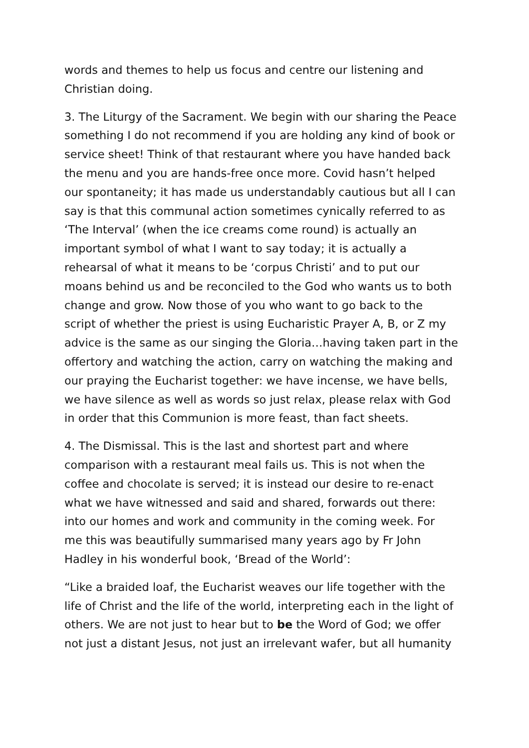words and themes to help us focus and centre our listening and Christian doing.
3. The Liturgy of the Sacrament. We begin with our sharing the Peace something I do not recommend if you are holding any kind of book or service sheet! Think of that restaurant where you have handed back the menu and you are hands-free once more. Covid hasn’t helped our spontaneity; it has made us understandably cautious but all I can say is that this communal action sometimes cynically referred to as ‘The Interval’ (when the ice creams come round) is actually an important symbol of what I want to say today; it is actually a rehearsal of what it means to be ‘corpus Christi’ and to put our moans behind us and be reconciled to the God who wants us to both change and grow. Now those of you who want to go back to the script of whether the priest is using Eucharistic Prayer A, B, or Z my advice is the same as our singing the Gloria…having taken part in the offertory and watching the action, carry on watching the making and our praying the Eucharist together: we have incense, we have bells, we have silence as well as words so just relax, please relax with God in order that this Communion is more feast, than fact sheets.
4. The Dismissal. This is the last and shortest part and where comparison with a restaurant meal fails us. This is not when the coffee and chocolate is served; it is instead our desire to re-enact what we have witnessed and said and shared, forwards out there: into our homes and work and community in the coming week. For me this was beautifully summarised many years ago by Fr John Hadley in his wonderful book, ‘Bread of the World’:
“Like a braided loaf, the Eucharist weaves our life together with the life of Christ and the life of the world, interpreting each in the light of others. We are not just to hear but to be the Word of God; we offer not just a distant Jesus, not just an irrelevant wafer, but all humanity